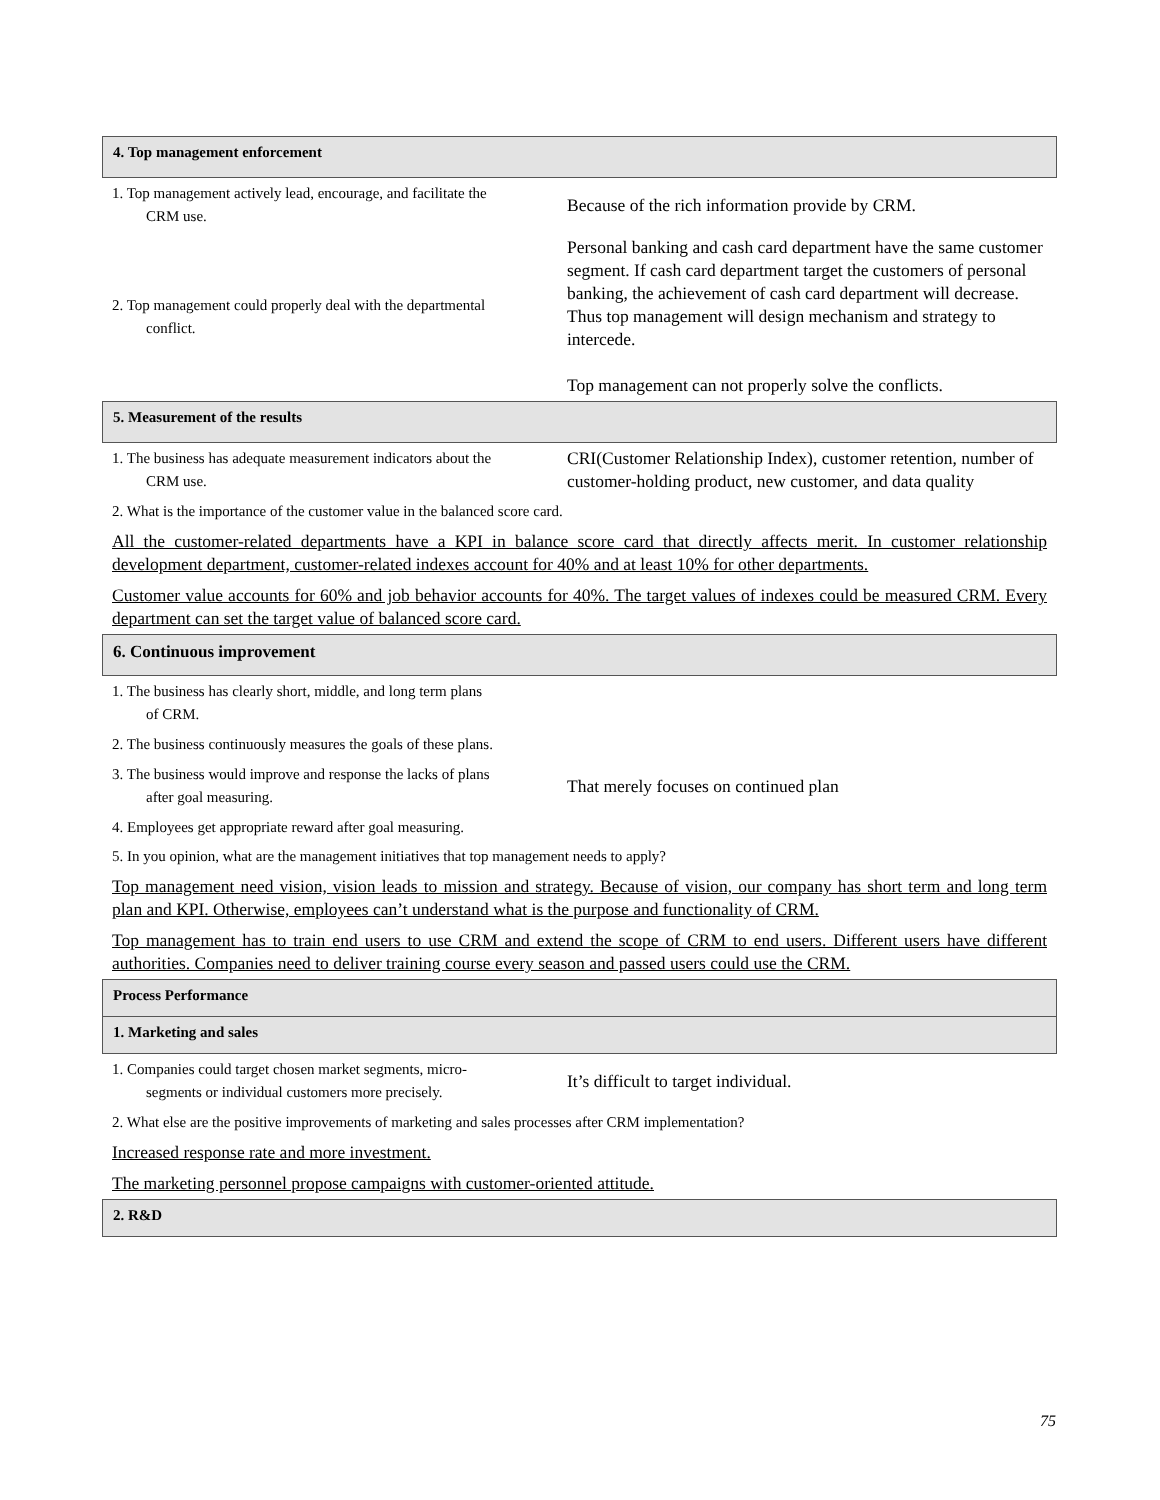4. Top management enforcement
1. Top management actively lead, encourage, and facilitate the
CRM use.
Because of the rich information provide by CRM.
2. Top management could properly deal with the departmental
conflict.
Personal banking and cash card department have the same customer segment. If cash card department target the customers of personal banking, the achievement of cash card department will decrease. Thus top management will design mechanism and strategy to intercede.
Top management can not properly solve the conflicts.
5. Measurement of the results
1. The business has adequate measurement indicators about the
CRM use.
CRI(Customer Relationship Index), customer retention, number of customer-holding product, new customer, and data quality
2. What is the importance of the customer value in the balanced score card.
All the customer-related departments have a KPI in balance score card that directly affects merit. In customer relationship development department, customer-related indexes account for 40% and at least 10% for other departments.
Customer value accounts for 60% and job behavior accounts for 40%. The target values of indexes could be measured CRM. Every department can set the target value of balanced score card.
6. Continuous improvement
1. The business has clearly short, middle, and long term plans
of CRM.
2. The business continuously measures the goals of these plans.
3. The business would improve and response the lacks of plans
after goal measuring.
That merely focuses on continued plan
4. Employees get appropriate reward after goal measuring.
5. In you opinion, what are the management initiatives that top management needs to apply?
Top management need vision, vision leads to mission and strategy. Because of vision, our company has short term and long term plan and KPI. Otherwise, employees can’t understand what is the purpose and functionality of CRM.
Top management has to train end users to use CRM and extend the scope of CRM to end users. Different users have different authorities. Companies need to deliver training course every season and passed users could use the CRM.
Process Performance
1. Marketing and sales
1. Companies could target chosen market segments, micro-
segments or individual customers more precisely.
It’s difficult to target individual.
2. What else are the positive improvements of marketing and sales processes after CRM implementation?
Increased response rate and more investment.
The marketing personnel propose campaigns with customer-oriented attitude.
2. R&D
75